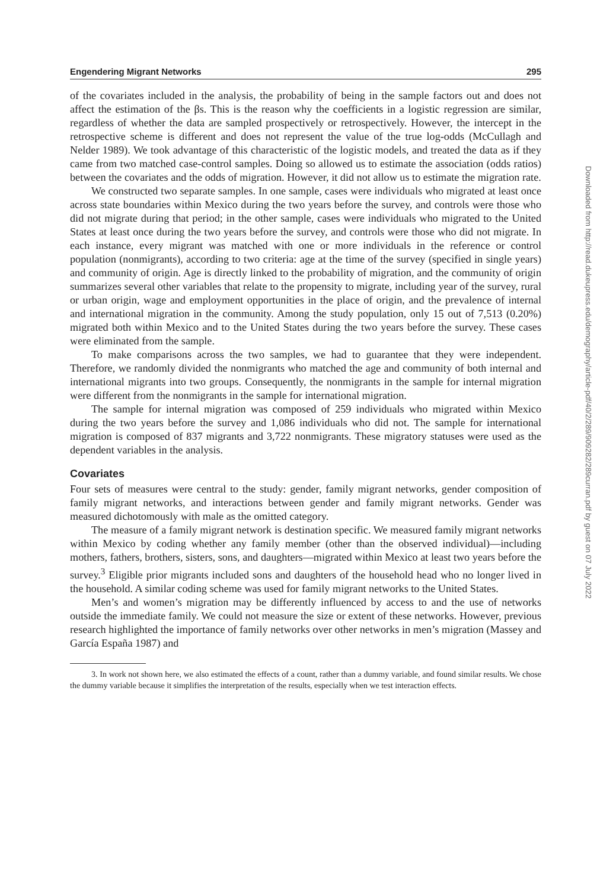Engendering Migrant Networks 295
of the covariates included in the analysis, the probability of being in the sample factors out and does not affect the estimation of the βs. This is the reason why the coefficients in a logistic regression are similar, regardless of whether the data are sampled prospectively or retrospectively. However, the intercept in the retrospective scheme is different and does not represent the value of the true log-odds (McCullagh and Nelder 1989). We took advantage of this characteristic of the logistic models, and treated the data as if they came from two matched case-control samples. Doing so allowed us to estimate the association (odds ratios) between the covariates and the odds of migration. However, it did not allow us to estimate the migration rate.
We constructed two separate samples. In one sample, cases were individuals who migrated at least once across state boundaries within Mexico during the two years before the survey, and controls were those who did not migrate during that period; in the other sample, cases were individuals who migrated to the United States at least once during the two years before the survey, and controls were those who did not migrate. In each instance, every migrant was matched with one or more individuals in the reference or control population (nonmigrants), according to two criteria: age at the time of the survey (specified in single years) and community of origin. Age is directly linked to the probability of migration, and the community of origin summarizes several other variables that relate to the propensity to migrate, including year of the survey, rural or urban origin, wage and employment opportunities in the place of origin, and the prevalence of internal and international migration in the community. Among the study population, only 15 out of 7,513 (0.20%) migrated both within Mexico and to the United States during the two years before the survey. These cases were eliminated from the sample.
To make comparisons across the two samples, we had to guarantee that they were independent. Therefore, we randomly divided the nonmigrants who matched the age and community of both internal and international migrants into two groups. Consequently, the nonmigrants in the sample for internal migration were different from the nonmigrants in the sample for international migration.
The sample for internal migration was composed of 259 individuals who migrated within Mexico during the two years before the survey and 1,086 individuals who did not. The sample for international migration is composed of 837 migrants and 3,722 nonmigrants. These migratory statuses were used as the dependent variables in the analysis.
Covariates
Four sets of measures were central to the study: gender, family migrant networks, gender composition of family migrant networks, and interactions between gender and family migrant networks. Gender was measured dichotomously with male as the omitted category.
The measure of a family migrant network is destination specific. We measured family migrant networks within Mexico by coding whether any family member (other than the observed individual)—including mothers, fathers, brothers, sisters, sons, and daughters—migrated within Mexico at least two years before the survey.<sup>3</sup> Eligible prior migrants included sons and daughters of the household head who no longer lived in the household. A similar coding scheme was used for family migrant networks to the United States.
Men’s and women’s migration may be differently influenced by access to and the use of networks outside the immediate family. We could not measure the size or extent of these networks. However, previous research highlighted the importance of family networks over other networks in men’s migration (Massey and García España 1987) and
3. In work not shown here, we also estimated the effects of a count, rather than a dummy variable, and found similar results. We chose the dummy variable because it simplifies the interpretation of the results, especially when we test interaction effects.
Downloaded from http://read.dukeupress.edu/demography/article-pdf/40/2/289/909282/289curran.pdf by guest on 07 July 2022